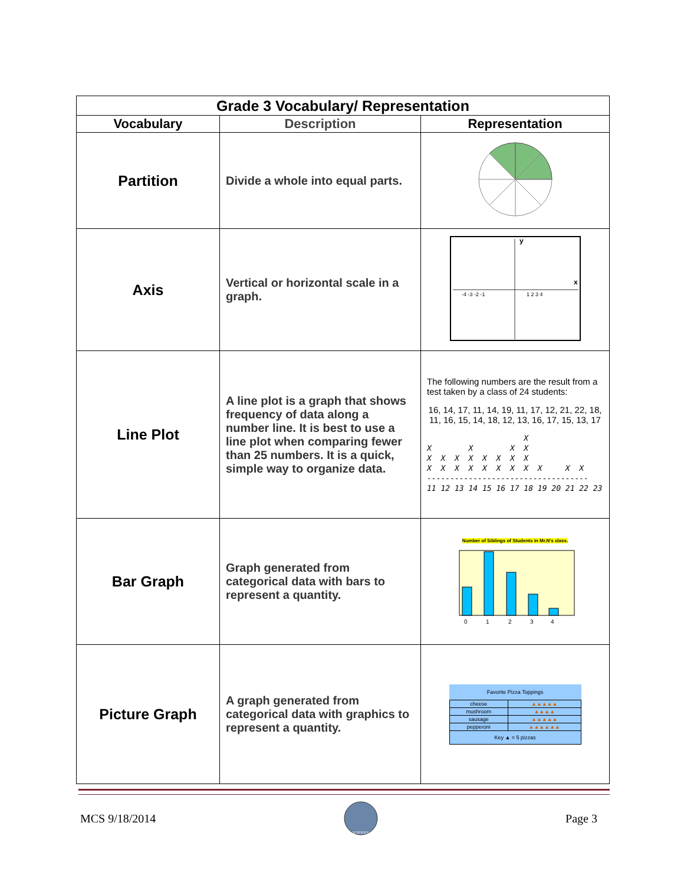| Grade 3 Vocabulary/ Representation | | |
| Vocabulary | Description | Representation |
| Partition | Divide a whole into equal parts. | |
| Axis | Vertical or horizontal scale in a graph. | y x -4 -3 -2 -1 1 2 3 4 |
| Line Plot | A line plot is a graph that shows frequency of data along a number line. It is best to use a line plot when comparing fewer than 25 numbers. It is a quick, simple way to organize data. | The following numbers are the result from a test taken by a class of 24 students: 16, 14, 17, 11, 14, 19, 11, 17, 12, 21, 22, 18, 11, 16, 15, 14, 18, 12, 13, 16, 17, 15, 13, 17 X X X X X X X X X X X X X X X X X X X X X X X X ----------------------------------- 11 12 13 14 15 16 17 18 19 20 21 22 23 |
| Bar Graph | Graph generated from categorical data with bars to represent a quantity. | Number of Siblings of Students in Mr.N's class. 0 1 2 3 4 |
| Picture Graph | A graph generated from categorical data with graphics to represent a quantity. | / Favorite Pizza Toppings / / / cheese / ▲▲▲▲▲ / / mushroom / ▲▲▲▲ / / sausage / ▲▲▲▲▲ / / pepperoni / ▲▲▲▲▲▲ / / Key ▲ = 5 pizzas / / |
MCS 9/18/2014
SCHOOLS
Page 3